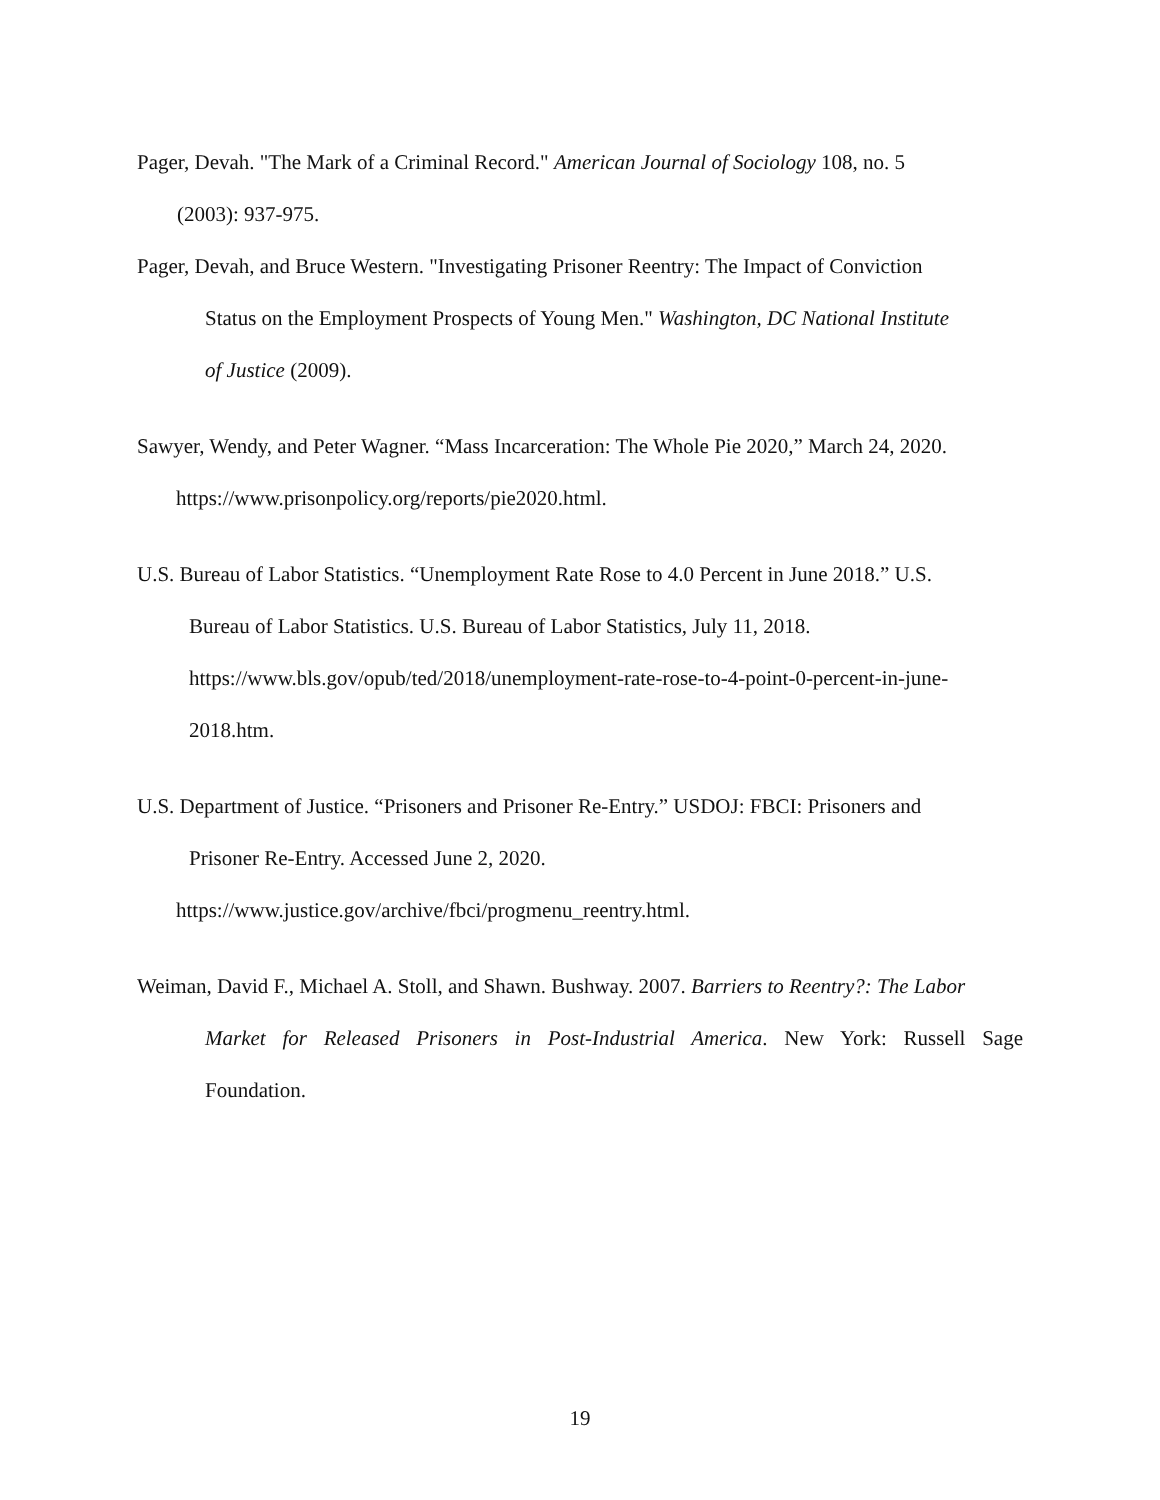Pager, Devah. "The Mark of a Criminal Record." American Journal of Sociology 108, no. 5
(2003): 937-975.
Pager, Devah, and Bruce Western. "Investigating Prisoner Reentry: The Impact of Conviction
Status on the Employment Prospects of Young Men." Washington, DC National Institute
of Justice (2009).
Sawyer, Wendy, and Peter Wagner. “Mass Incarceration: The Whole Pie 2020,” March 24, 2020.
https://www.prisonpolicy.org/reports/pie2020.html.
U.S. Bureau of Labor Statistics. “Unemployment Rate Rose to 4.0 Percent in June 2018.” U.S.
Bureau of Labor Statistics. U.S. Bureau of Labor Statistics, July 11, 2018.
https://www.bls.gov/opub/ted/2018/unemployment-rate-rose-to-4-point-0-percent-in-june-
2018.htm.
U.S. Department of Justice. “Prisoners and Prisoner Re-Entry.” USDOJ: FBCI: Prisoners and
Prisoner Re-Entry. Accessed June 2, 2020.
https://www.justice.gov/archive/fbci/progmenu_reentry.html.
Weiman, David F., Michael A. Stoll, and Shawn. Bushway. 2007. Barriers to Reentry?: The Labor
Market for Released Prisoners in Post-Industrial America. New York: Russell Sage
Foundation.
19